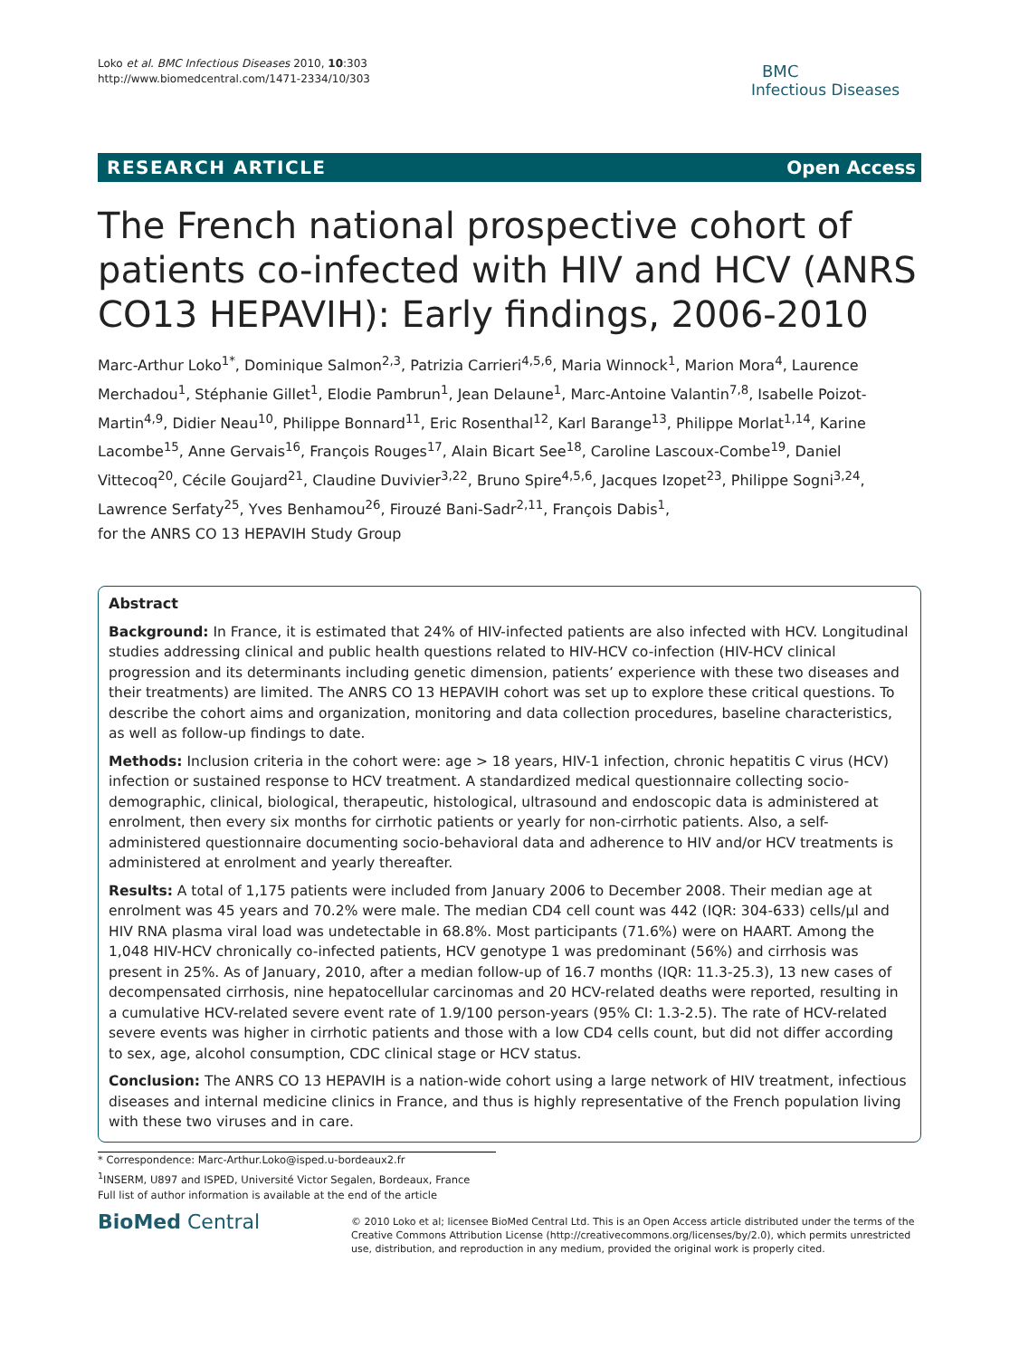Loko et al. BMC Infectious Diseases 2010, 10:303
http://www.biomedcentral.com/1471-2334/10/303
BMC
Infectious Diseases
RESEARCH ARTICLE Open Access
The French national prospective cohort of patients co-infected with HIV and HCV (ANRS CO13 HEPAVIH): Early findings, 2006-2010
Marc-Arthur Loko<sup>1*</sup>, Dominique Salmon<sup>2,3</sup>, Patrizia Carrieri<sup>4,5,6</sup>, Maria Winnock<sup>1</sup>, Marion Mora<sup>4</sup>, Laurence Merchadou<sup>1</sup>, Stéphanie Gillet<sup>1</sup>, Elodie Pambrun<sup>1</sup>, Jean Delaune<sup>1</sup>, Marc-Antoine Valantin<sup>7,8</sup>, Isabelle Poizot-Martin<sup>4,9</sup>, Didier Neau<sup>10</sup>, Philippe Bonnard<sup>11</sup>, Eric Rosenthal<sup>12</sup>, Karl Barange<sup>13</sup>, Philippe Morlat<sup>1,14</sup>, Karine Lacombe<sup>15</sup>, Anne Gervais<sup>16</sup>, François Rouges<sup>17</sup>, Alain Bicart See<sup>18</sup>, Caroline Lascoux-Combe<sup>19</sup>, Daniel Vittecoq<sup>20</sup>, Cécile Goujard<sup>21</sup>, Claudine Duvivier<sup>3,22</sup>, Bruno Spire<sup>4,5,6</sup>, Jacques Izopet<sup>23</sup>, Philippe Sogni<sup>3,24</sup>, Lawrence Serfaty<sup>25</sup>, Yves Benhamou<sup>26</sup>, Firouzé Bani-Sadr<sup>2,11</sup>, François Dabis<sup>1</sup>,
for the ANRS CO 13 HEPAVIH Study Group
Abstract
Background: In France, it is estimated that 24% of HIV-infected patients are also infected with HCV. Longitudinal studies addressing clinical and public health questions related to HIV-HCV co-infection (HIV-HCV clinical progression and its determinants including genetic dimension, patients’ experience with these two diseases and their treatments) are limited. The ANRS CO 13 HEPAVIH cohort was set up to explore these critical questions. To describe the cohort aims and organization, monitoring and data collection procedures, baseline characteristics, as well as follow-up findings to date.
Methods: Inclusion criteria in the cohort were: age > 18 years, HIV-1 infection, chronic hepatitis C virus (HCV) infection or sustained response to HCV treatment. A standardized medical questionnaire collecting socio-demographic, clinical, biological, therapeutic, histological, ultrasound and endoscopic data is administered at enrolment, then every six months for cirrhotic patients or yearly for non-cirrhotic patients. Also, a self-administered questionnaire documenting socio-behavioral data and adherence to HIV and/or HCV treatments is administered at enrolment and yearly thereafter.
Results: A total of 1,175 patients were included from January 2006 to December 2008. Their median age at enrolment was 45 years and 70.2% were male. The median CD4 cell count was 442 (IQR: 304-633) cells/μl and HIV RNA plasma viral load was undetectable in 68.8%. Most participants (71.6%) were on HAART. Among the 1,048 HIV-HCV chronically co-infected patients, HCV genotype 1 was predominant (56%) and cirrhosis was present in 25%. As of January, 2010, after a median follow-up of 16.7 months (IQR: 11.3-25.3), 13 new cases of decompensated cirrhosis, nine hepatocellular carcinomas and 20 HCV-related deaths were reported, resulting in a cumulative HCV-related severe event rate of 1.9/100 person-years (95% CI: 1.3-2.5). The rate of HCV-related severe events was higher in cirrhotic patients and those with a low CD4 cells count, but did not differ according to sex, age, alcohol consumption, CDC clinical stage or HCV status.
Conclusion: The ANRS CO 13 HEPAVIH is a nation-wide cohort using a large network of HIV treatment, infectious diseases and internal medicine clinics in France, and thus is highly representative of the French population living with these two viruses and in care.
* Correspondence: Marc-Arthur.Loko@isped.u-bordeaux2.fr
<sup>1</sup> INSERM, U897 and ISPED, Université Victor Segalen, Bordeaux, France
Full list of author information is available at the end of the article
BioMed Central
© 2010 Loko et al; licensee BioMed Central Ltd. This is an Open Access article distributed under the terms of the Creative Commons Attribution License (http://creativecommons.org/licenses/by/2.0), which permits unrestricted use, distribution, and reproduction in any medium, provided the original work is properly cited.